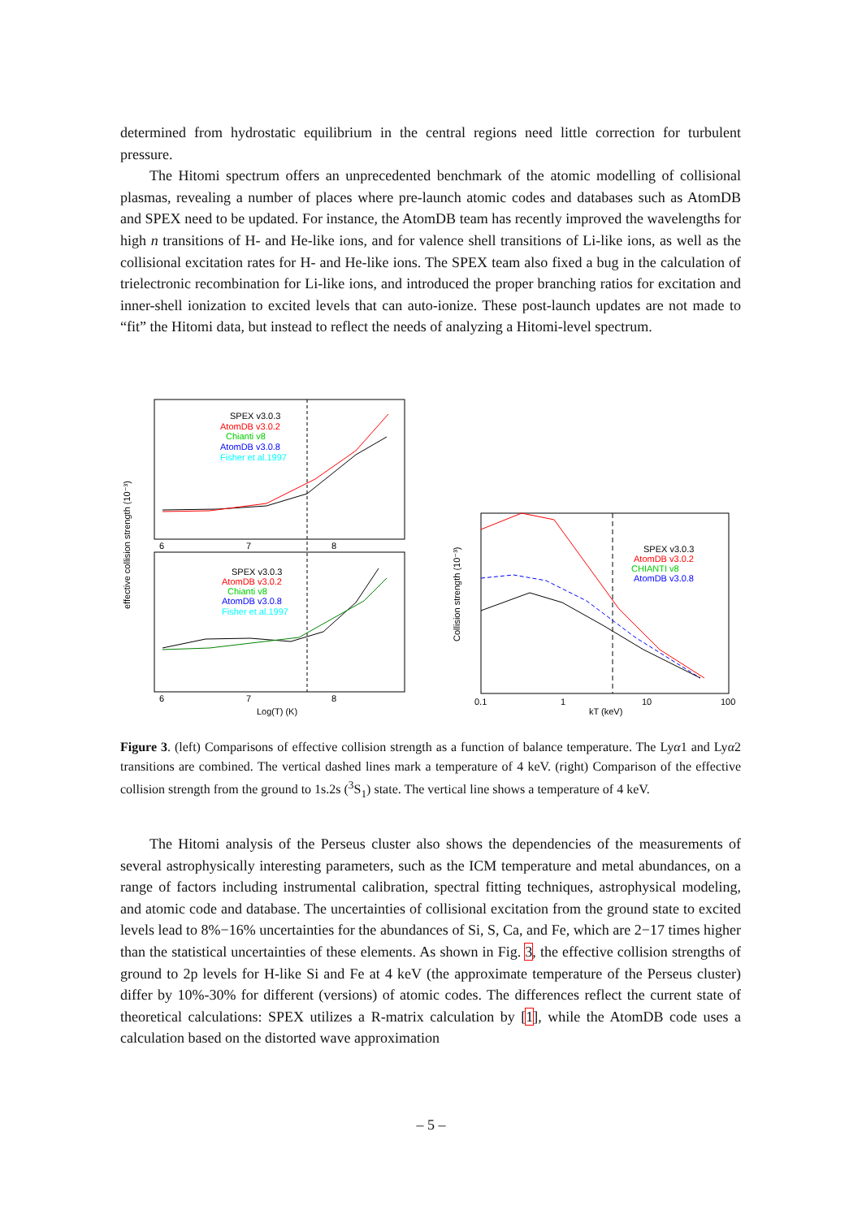determined from hydrostatic equilibrium in the central regions need little correction for turbulent pressure.
The Hitomi spectrum offers an unprecedented benchmark of the atomic modelling of collisional plasmas, revealing a number of places where pre-launch atomic codes and databases such as AtomDB and SPEX need to be updated. For instance, the AtomDB team has recently improved the wavelengths for high n transitions of H- and He-like ions, and for valence shell transitions of Li-like ions, as well as the collisional excitation rates for H- and He-like ions. The SPEX team also fixed a bug in the calculation of trielectronic recombination for Li-like ions, and introduced the proper branching ratios for excitation and inner-shell ionization to excited levels that can auto-ionize. These post-launch updates are not made to “fit” the Hitomi data, but instead to reflect the needs of analyzing a Hitomi-level spectrum.
effective collision strength (10⁻³)
6
7
8
6
7
8
Log(T) (K)
SPEX v3.0.3
AtomDB v3.0.2
Chianti v8
AtomDB v3.0.8
Fisher et al.1997
SPEX v3.0.3
AtomDB v3.0.2
Chianti v8
AtomDB v3.0.8
Fisher et al.1997
Collision strength (10⁻³)
0.1
1
10
100
kT (keV)
SPEX v3.0.3
AtomDB v3.0.2
CHIANTI v8
AtomDB v3.0.8
Figure 3. (left) Comparisons of effective collision strength as a function of balance temperature. The Lyα1 and Lyα2 transitions are combined. The vertical dashed lines mark a temperature of 4 keV. (right) Comparison of the effective collision strength from the ground to 1s.2s (<sup>3</sup>S<sub>1</sub>) state. The vertical line shows a temperature of 4 keV.
The Hitomi analysis of the Perseus cluster also shows the dependencies of the measurements of several astrophysically interesting parameters, such as the ICM temperature and metal abundances, on a range of factors including instrumental calibration, spectral fitting techniques, astrophysical modeling, and atomic code and database. The uncertainties of collisional excitation from the ground state to excited levels lead to 8%−16% uncertainties for the abundances of Si, S, Ca, and Fe, which are 2−17 times higher than the statistical uncertainties of these elements. As shown in Fig. 3, the effective collision strengths of ground to 2p levels for H-like Si and Fe at 4 keV (the approximate temperature of the Perseus cluster) differ by 10%-30% for different (versions) of atomic codes. The differences reflect the current state of theoretical calculations: SPEX utilizes a R-matrix calculation by [1], while the AtomDB code uses a calculation based on the distorted wave approximation
– 5 –